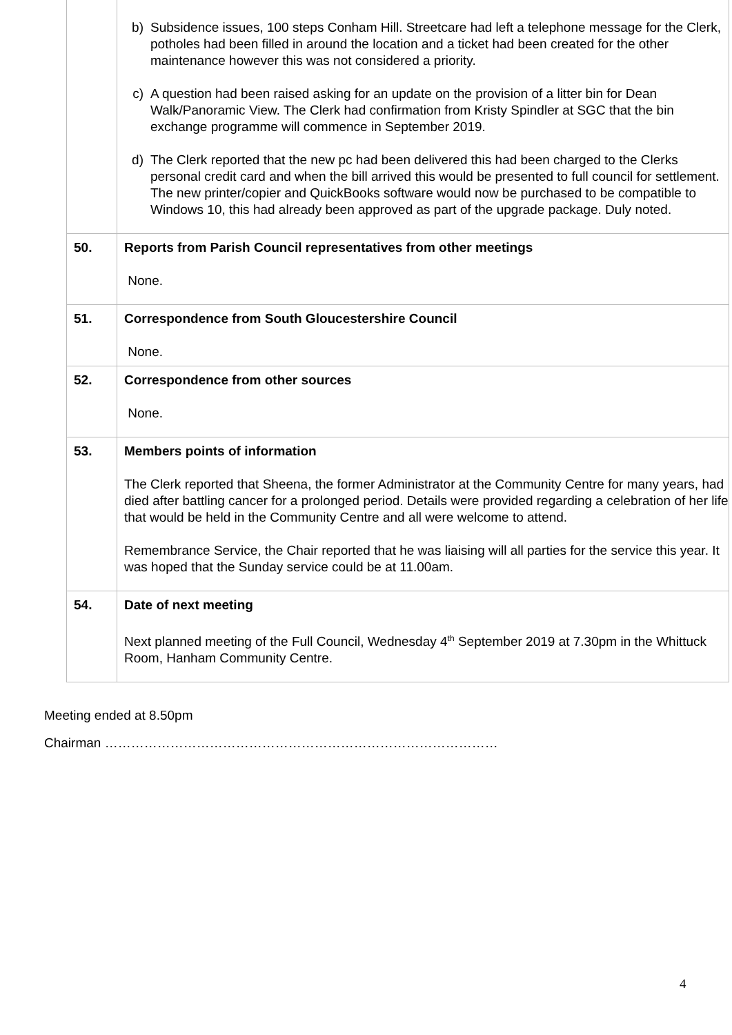| | b) Subsidence issues, 100 steps Conham Hill. Streetcare had left a telephone message for the Clerk, potholes had been filled in around the location and a ticket had been created for the other maintenance however this was not considered a priority. c) A question had been raised asking for an update on the provision of a litter bin for Dean Walk/Panoramic View. The Clerk had confirmation from Kristy Spindler at SGC that the bin exchange programme will commence in September 2019. d) The Clerk reported that the new pc had been delivered this had been charged to the Clerks personal credit card and when the bill arrived this would be presented to full council for settlement. The new printer/copier and QuickBooks software would now be purchased to be compatible to Windows 10, this had already been approved as part of the upgrade package. Duly noted. |
| 50. | Reports from Parish Council representatives from other meetings None. |
| 51. | Correspondence from South Gloucestershire Council None. |
| 52. | Correspondence from other sources None. |
| 53. | Members points of information The Clerk reported that Sheena, the former Administrator at the Community Centre for many years, had died after battling cancer for a prolonged period. Details were provided regarding a celebration of her life that would be held in the Community Centre and all were welcome to attend. Remembrance Service, the Chair reported that he was liaising will all parties for the service this year. It was hoped that the Sunday service could be at 11.00am. |
| 54. | Date of next meeting Next planned meeting of the Full Council, Wednesday 4<sup>th</sup> September 2019 at 7.30pm in the Whittuck Room, Hanham Community Centre. |
Meeting ended at 8.50pm
Chairman ………………………………………………………………………………
4